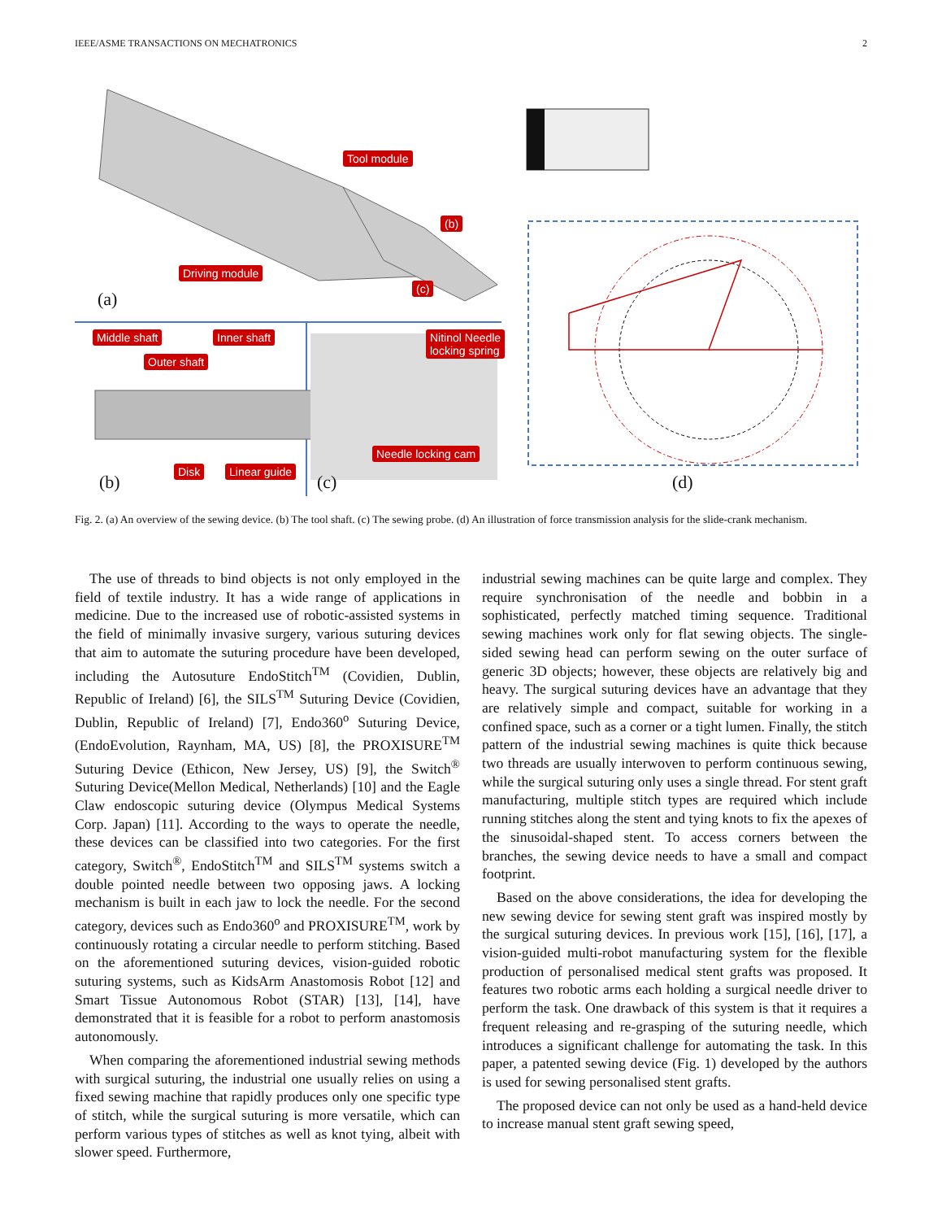IEEE/ASME TRANSACTIONS ON MECHATRONICS 2
Tool module
Driving module
(b)
(c)
(a)
Middle shaft Inner shaft
Outer shaft
Disk Linear guide
(b)
Nitinol Needle
locking spring
Needle locking cam
(c) (d)
Fig. 2. (a) An overview of the sewing device. (b) The tool shaft. (c) The sewing probe. (d) An illustration of force transmission analysis for the slide-crank mechanism.
The use of threads to bind objects is not only employed in the field of textile industry. It has a wide range of applications in medicine. Due to the increased use of robotic-assisted systems in the field of minimally invasive surgery, various suturing devices that aim to automate the suturing procedure have been developed, including the Autosuture EndoStitch<sup>TM</sup> (Covidien, Dublin, Republic of Ireland) [6], the SILS<sup>TM</sup> Suturing Device (Covidien, Dublin, Republic of Ireland) [7], Endo360<sup>o</sup> Suturing Device, (EndoEvolution, Raynham, MA, US) [8], the PROXISURE<sup>TM</sup> Suturing Device (Ethicon, New Jersey, US) [9], the Switch<sup>®</sup> Suturing Device(Mellon Medical, Netherlands) [10] and the Eagle Claw endoscopic suturing device (Olympus Medical Systems Corp. Japan) [11]. According to the ways to operate the needle, these devices can be classified into two categories. For the first category, Switch<sup>®</sup>, EndoStitch<sup>TM</sup> and SILS<sup>TM</sup> systems switch a double pointed needle between two opposing jaws. A locking mechanism is built in each jaw to lock the needle. For the second category, devices such as Endo360<sup>o</sup> and PROXISURE<sup>TM</sup>, work by continuously rotating a circular needle to perform stitching. Based on the aforementioned suturing devices, vision-guided robotic suturing systems, such as KidsArm Anastomosis Robot [12] and Smart Tissue Autonomous Robot (STAR) [13], [14], have demonstrated that it is feasible for a robot to perform anastomosis autonomously.
When comparing the aforementioned industrial sewing methods with surgical suturing, the industrial one usually relies on using a fixed sewing machine that rapidly produces only one specific type of stitch, while the surgical suturing is more versatile, which can perform various types of stitches as well as knot tying, albeit with slower speed. Furthermore,
industrial sewing machines can be quite large and complex. They require synchronisation of the needle and bobbin in a sophisticated, perfectly matched timing sequence. Traditional sewing machines work only for flat sewing objects. The single-sided sewing head can perform sewing on the outer surface of generic 3D objects; however, these objects are relatively big and heavy. The surgical suturing devices have an advantage that they are relatively simple and compact, suitable for working in a confined space, such as a corner or a tight lumen. Finally, the stitch pattern of the industrial sewing machines is quite thick because two threads are usually interwoven to perform continuous sewing, while the surgical suturing only uses a single thread. For stent graft manufacturing, multiple stitch types are required which include running stitches along the stent and tying knots to fix the apexes of the sinusoidal-shaped stent. To access corners between the branches, the sewing device needs to have a small and compact footprint.
Based on the above considerations, the idea for developing the new sewing device for sewing stent graft was inspired mostly by the surgical suturing devices. In previous work [15], [16], [17], a vision-guided multi-robot manufacturing system for the flexible production of personalised medical stent grafts was proposed. It features two robotic arms each holding a surgical needle driver to perform the task. One drawback of this system is that it requires a frequent releasing and re-grasping of the suturing needle, which introduces a significant challenge for automating the task. In this paper, a patented sewing device (Fig. 1) developed by the authors is used for sewing personalised stent grafts.
The proposed device can not only be used as a hand-held device to increase manual stent graft sewing speed,